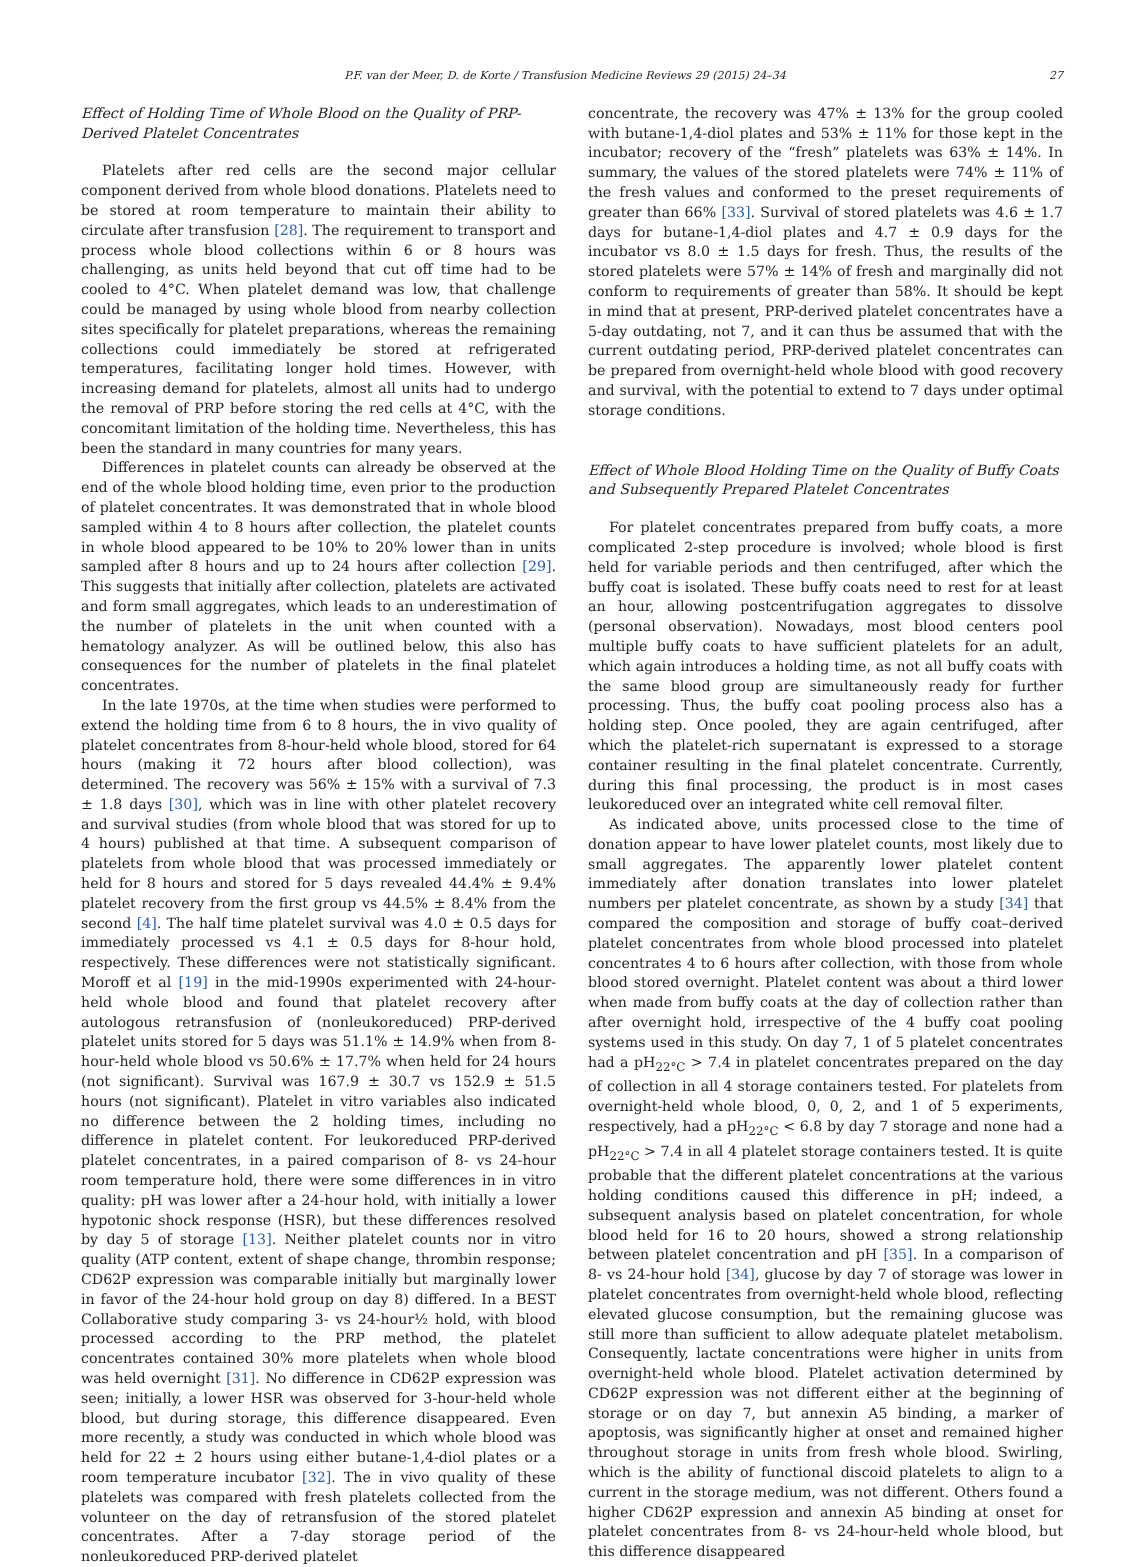P.F. van der Meer, D. de Korte / Transfusion Medicine Reviews 29 (2015) 24–34 27
Effect of Holding Time of Whole Blood on the Quality of PRP-Derived Platelet Concentrates
Platelets after red cells are the second major cellular component derived from whole blood donations. Platelets need to be stored at room temperature to maintain their ability to circulate after transfusion [28]. The requirement to transport and process whole blood collections within 6 or 8 hours was challenging, as units held beyond that cut off time had to be cooled to 4°C. When platelet demand was low, that challenge could be managed by using whole blood from nearby collection sites specifically for platelet preparations, whereas the remaining collections could immediately be stored at refrigerated temperatures, facilitating longer hold times. However, with increasing demand for platelets, almost all units had to undergo the removal of PRP before storing the red cells at 4°C, with the concomitant limitation of the holding time. Nevertheless, this has been the standard in many countries for many years.
Differences in platelet counts can already be observed at the end of the whole blood holding time, even prior to the production of platelet concentrates. It was demonstrated that in whole blood sampled within 4 to 8 hours after collection, the platelet counts in whole blood appeared to be 10% to 20% lower than in units sampled after 8 hours and up to 24 hours after collection [29]. This suggests that initially after collection, platelets are activated and form small aggregates, which leads to an underestimation of the number of platelets in the unit when counted with a hematology analyzer. As will be outlined below, this also has consequences for the number of platelets in the final platelet concentrates.
In the late 1970s, at the time when studies were performed to extend the holding time from 6 to 8 hours, the in vivo quality of platelet concentrates from 8-hour-held whole blood, stored for 64 hours (making it 72 hours after blood collection), was determined. The recovery was 56% ± 15% with a survival of 7.3 ± 1.8 days [30], which was in line with other platelet recovery and survival studies (from whole blood that was stored for up to 4 hours) published at that time. A subsequent comparison of platelets from whole blood that was processed immediately or held for 8 hours and stored for 5 days revealed 44.4% ± 9.4% platelet recovery from the first group vs 44.5% ± 8.4% from the second [4]. The half time platelet survival was 4.0 ± 0.5 days for immediately processed vs 4.1 ± 0.5 days for 8-hour hold, respectively. These differences were not statistically significant. Moroff et al [19] in the mid-1990s experimented with 24-hour-held whole blood and found that platelet recovery after autologous retransfusion of (nonleukoreduced) PRP-derived platelet units stored for 5 days was 51.1% ± 14.9% when from 8-hour-held whole blood vs 50.6% ± 17.7% when held for 24 hours (not significant). Survival was 167.9 ± 30.7 vs 152.9 ± 51.5 hours (not significant). Platelet in vitro variables also indicated no difference between the 2 holding times, including no difference in platelet content. For leukoreduced PRP-derived platelet concentrates, in a paired comparison of 8- vs 24-hour room temperature hold, there were some differences in in vitro quality: pH was lower after a 24-hour hold, with initially a lower hypotonic shock response (HSR), but these differences resolved by day 5 of storage [13]. Neither platelet counts nor in vitro quality (ATP content, extent of shape change, thrombin response; CD62P expression was comparable initially but marginally lower in favor of the 24-hour hold group on day 8) differed. In a BEST Collaborative study comparing 3- vs 24-hour½ hold, with blood processed according to the PRP method, the platelet concentrates contained 30% more platelets when whole blood was held overnight [31]. No difference in CD62P expression was seen; initially, a lower HSR was observed for 3-hour-held whole blood, but during storage, this difference disappeared. Even more recently, a study was conducted in which whole blood was held for 22 ± 2 hours using either butane-1,4-diol plates or a room temperature incubator [32]. The in vivo quality of these platelets was compared with fresh platelets collected from the volunteer on the day of retransfusion of the stored platelet concentrates. After a 7-day storage period of the nonleukoreduced PRP-derived platelet
concentrate, the recovery was 47% ± 13% for the group cooled with butane-1,4-diol plates and 53% ± 11% for those kept in the incubator; recovery of the “fresh” platelets was 63% ± 14%. In summary, the values of the stored platelets were 74% ± 11% of the fresh values and conformed to the preset requirements of greater than 66% [33]. Survival of stored platelets was 4.6 ± 1.7 days for butane-1,4-diol plates and 4.7 ± 0.9 days for the incubator vs 8.0 ± 1.5 days for fresh. Thus, the results of the stored platelets were 57% ± 14% of fresh and marginally did not conform to requirements of greater than 58%. It should be kept in mind that at present, PRP-derived platelet concentrates have a 5-day outdating, not 7, and it can thus be assumed that with the current outdating period, PRP-derived platelet concentrates can be prepared from overnight-held whole blood with good recovery and survival, with the potential to extend to 7 days under optimal storage conditions.
Effect of Whole Blood Holding Time on the Quality of Buffy Coats and Subsequently Prepared Platelet Concentrates
For platelet concentrates prepared from buffy coats, a more complicated 2-step procedure is involved; whole blood is first held for variable periods and then centrifuged, after which the buffy coat is isolated. These buffy coats need to rest for at least an hour, allowing postcentrifugation aggregates to dissolve (personal observation). Nowadays, most blood centers pool multiple buffy coats to have sufficient platelets for an adult, which again introduces a holding time, as not all buffy coats with the same blood group are simultaneously ready for further processing. Thus, the buffy coat pooling process also has a holding step. Once pooled, they are again centrifuged, after which the platelet-rich supernatant is expressed to a storage container resulting in the final platelet concentrate. Currently, during this final processing, the product is in most cases leukoreduced over an integrated white cell removal filter.
As indicated above, units processed close to the time of donation appear to have lower platelet counts, most likely due to small aggregates. The apparently lower platelet content immediately after donation translates into lower platelet numbers per platelet concentrate, as shown by a study [34] that compared the composition and storage of buffy coat–derived platelet concentrates from whole blood processed into platelet concentrates 4 to 6 hours after collection, with those from whole blood stored overnight. Platelet content was about a third lower when made from buffy coats at the day of collection rather than after overnight hold, irrespective of the 4 buffy coat pooling systems used in this study. On day 7, 1 of 5 platelet concentrates had a pH<sub>22°C</sub> > 7.4 in platelet concentrates prepared on the day of collection in all 4 storage containers tested. For platelets from overnight-held whole blood, 0, 0, 2, and 1 of 5 experiments, respectively, had a pH<sub>22°C</sub> < 6.8 by day 7 storage and none had a pH<sub>22°C</sub> > 7.4 in all 4 platelet storage containers tested. It is quite probable that the different platelet concentrations at the various holding conditions caused this difference in pH; indeed, a subsequent analysis based on platelet concentration, for whole blood held for 16 to 20 hours, showed a strong relationship between platelet concentration and pH [35]. In a comparison of 8- vs 24-hour hold [34], glucose by day 7 of storage was lower in platelet concentrates from overnight-held whole blood, reflecting elevated glucose consumption, but the remaining glucose was still more than sufficient to allow adequate platelet metabolism. Consequently, lactate concentrations were higher in units from overnight-held whole blood. Platelet activation determined by CD62P expression was not different either at the beginning of storage or on day 7, but annexin A5 binding, a marker of apoptosis, was significantly higher at onset and remained higher throughout storage in units from fresh whole blood. Swirling, which is the ability of functional discoid platelets to align to a current in the storage medium, was not different. Others found a higher CD62P expression and annexin A5 binding at onset for platelet concentrates from 8- vs 24-hour-held whole blood, but this difference disappeared